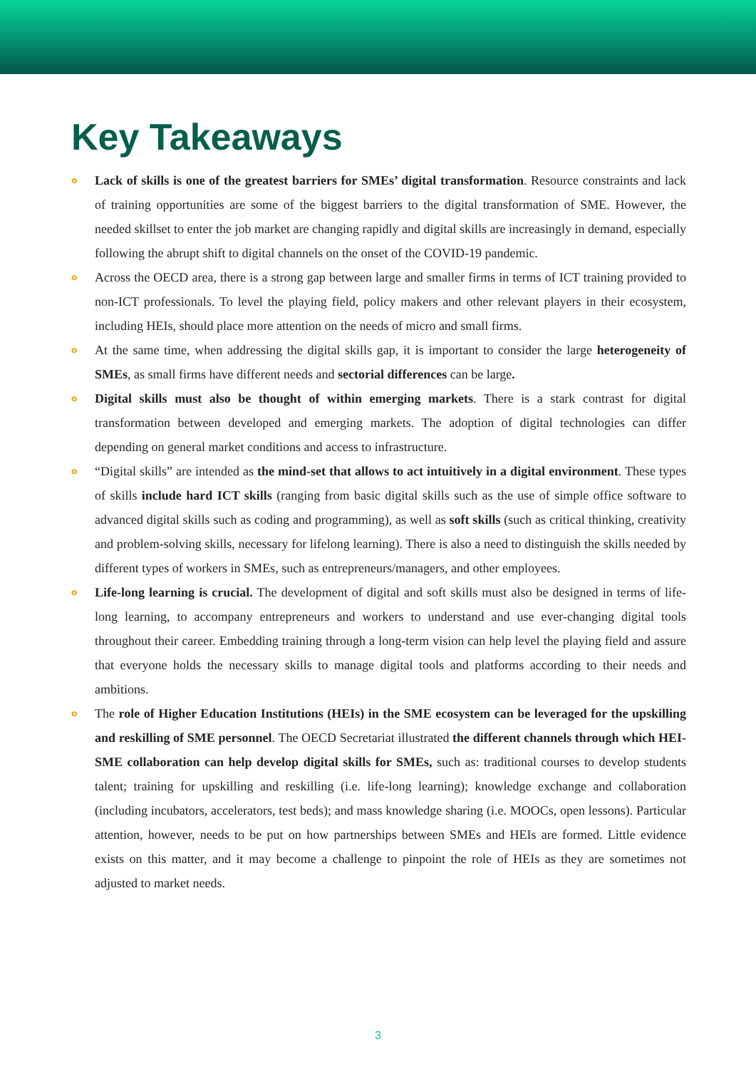Key Takeaways
o Lack of skills is one of the greatest barriers for SMEs’ digital transformation. Resource constraints and lack of training opportunities are some of the biggest barriers to the digital transformation of SME. However, the needed skillset to enter the job market are changing rapidly and digital skills are increasingly in demand, especially following the abrupt shift to digital channels on the onset of the COVID-19 pandemic.
o Across the OECD area, there is a strong gap between large and smaller firms in terms of ICT training provided to non-ICT professionals. To level the playing field, policy makers and other relevant players in their ecosystem, including HEIs, should place more attention on the needs of micro and small firms.
o At the same time, when addressing the digital skills gap, it is important to consider the large heterogeneity of SMEs, as small firms have different needs and sectorial differences can be large.
o Digital skills must also be thought of within emerging markets. There is a stark contrast for digital transformation between developed and emerging markets. The adoption of digital technologies can differ depending on general market conditions and access to infrastructure.
o “Digital skills” are intended as the mind-set that allows to act intuitively in a digital environment. These types of skills include hard ICT skills (ranging from basic digital skills such as the use of simple office software to advanced digital skills such as coding and programming), as well as soft skills (such as critical thinking, creativity and problem-solving skills, necessary for lifelong learning). There is also a need to distinguish the skills needed by different types of workers in SMEs, such as entrepreneurs/managers, and other employees.
o Life-long learning is crucial. The development of digital and soft skills must also be designed in terms of life-long learning, to accompany entrepreneurs and workers to understand and use ever-changing digital tools throughout their career. Embedding training through a long-term vision can help level the playing field and assure that everyone holds the necessary skills to manage digital tools and platforms according to their needs and ambitions.
o The role of Higher Education Institutions (HEIs) in the SME ecosystem can be leveraged for the upskilling and reskilling of SME personnel. The OECD Secretariat illustrated the different channels through which HEI-SME collaboration can help develop digital skills for SMEs, such as: traditional courses to develop students talent; training for upskilling and reskilling (i.e. life-long learning); knowledge exchange and collaboration (including incubators, accelerators, test beds); and mass knowledge sharing (i.e. MOOCs, open lessons). Particular attention, however, needs to be put on how partnerships between SMEs and HEIs are formed. Little evidence exists on this matter, and it may become a challenge to pinpoint the role of HEIs as they are sometimes not adjusted to market needs.
3